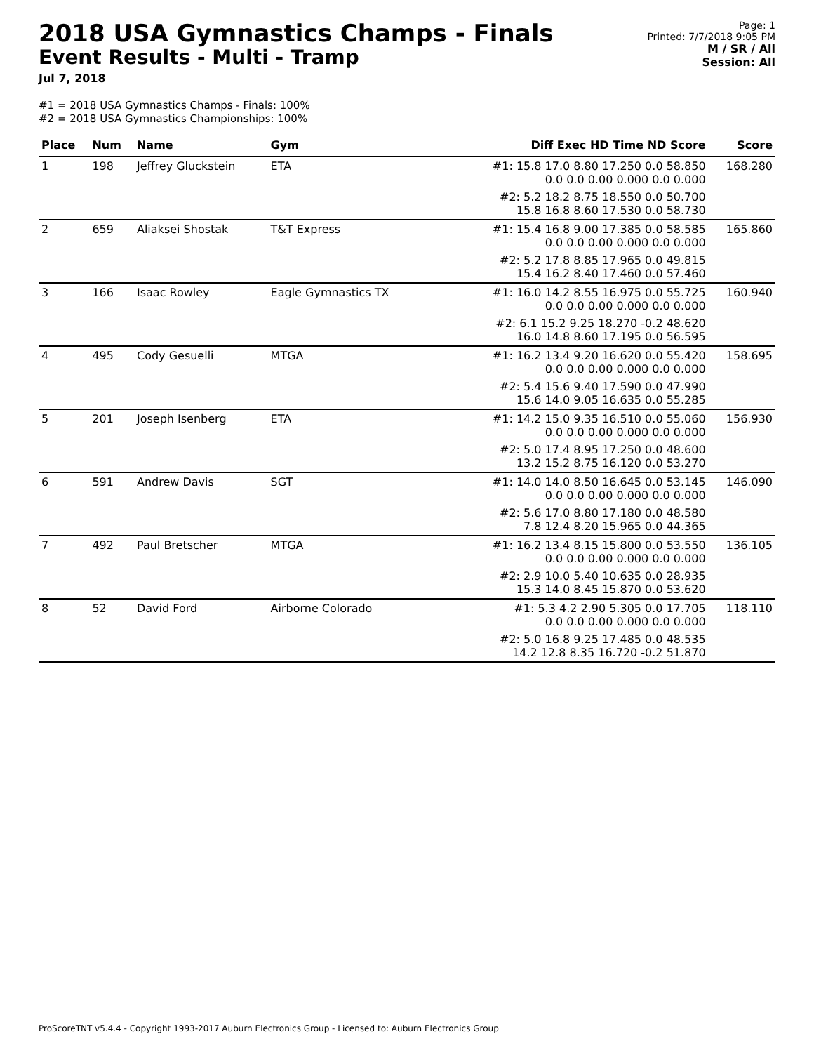2018 USA Gymnastics Champs - Finals
Event Results - Multi - Tramp
Jul 7, 2018
Page: 1
Printed: 7/7/2018 9:05 PM
M / SR / All
Session: All
#1 = 2018 USA Gymnastics Champs - Finals: 100%
#2 = 2018 USA Gymnastics Championships: 100%
| Place | Num | Name | Gym | Diff Exec HD Time ND Score | Score |
| --- | --- | --- | --- | --- | --- |
| 1 | 198 | Jeffrey Gluckstein | ETA | #1: 15.8 17.0 8.80 17.250 0.0 58.850 0.0 0.0 0.00 0.000 0.0 0.000 | 168.280 |
| | | | | #2: 5.2 18.2 8.75 18.550 0.0 50.700 15.8 16.8 8.60 17.530 0.0 58.730 | |
| 2 | 659 | Aliaksei Shostak | T&T Express | #1: 15.4 16.8 9.00 17.385 0.0 58.585 0.0 0.0 0.00 0.000 0.0 0.000 | 165.860 |
| | | | | #2: 5.2 17.8 8.85 17.965 0.0 49.815 15.4 16.2 8.40 17.460 0.0 57.460 | |
| 3 | 166 | Isaac Rowley | Eagle Gymnastics TX | #1: 16.0 14.2 8.55 16.975 0.0 55.725 0.0 0.0 0.00 0.000 0.0 0.000 | 160.940 |
| | | | | #2: 6.1 15.2 9.25 18.270 -0.2 48.620 16.0 14.8 8.60 17.195 0.0 56.595 | |
| 4 | 495 | Cody Gesuelli | MTGA | #1: 16.2 13.4 9.20 16.620 0.0 55.420 0.0 0.0 0.00 0.000 0.0 0.000 | 158.695 |
| | | | | #2: 5.4 15.6 9.40 17.590 0.0 47.990 15.6 14.0 9.05 16.635 0.0 55.285 | |
| 5 | 201 | Joseph Isenberg | ETA | #1: 14.2 15.0 9.35 16.510 0.0 55.060 0.0 0.0 0.00 0.000 0.0 0.000 | 156.930 |
| | | | | #2: 5.0 17.4 8.95 17.250 0.0 48.600 13.2 15.2 8.75 16.120 0.0 53.270 | |
| 6 | 591 | Andrew Davis | SGT | #1: 14.0 14.0 8.50 16.645 0.0 53.145 0.0 0.0 0.00 0.000 0.0 0.000 | 146.090 |
| | | | | #2: 5.6 17.0 8.80 17.180 0.0 48.580 7.8 12.4 8.20 15.965 0.0 44.365 | |
| 7 | 492 | Paul Bretscher | MTGA | #1: 16.2 13.4 8.15 15.800 0.0 53.550 0.0 0.0 0.00 0.000 0.0 0.000 | 136.105 |
| | | | | #2: 2.9 10.0 5.40 10.635 0.0 28.935 15.3 14.0 8.45 15.870 0.0 53.620 | |
| 8 | 52 | David Ford | Airborne Colorado | #1: 5.3 4.2 2.90 5.305 0.0 17.705 0.0 0.0 0.00 0.000 0.0 0.000 | 118.110 |
| | | | | #2: 5.0 16.8 9.25 17.485 0.0 48.535 14.2 12.8 8.35 16.720 -0.2 51.870 | |
ProScoreTNT v5.4.4 - Copyright 1993-2017 Auburn Electronics Group - Licensed to: Auburn Electronics Group